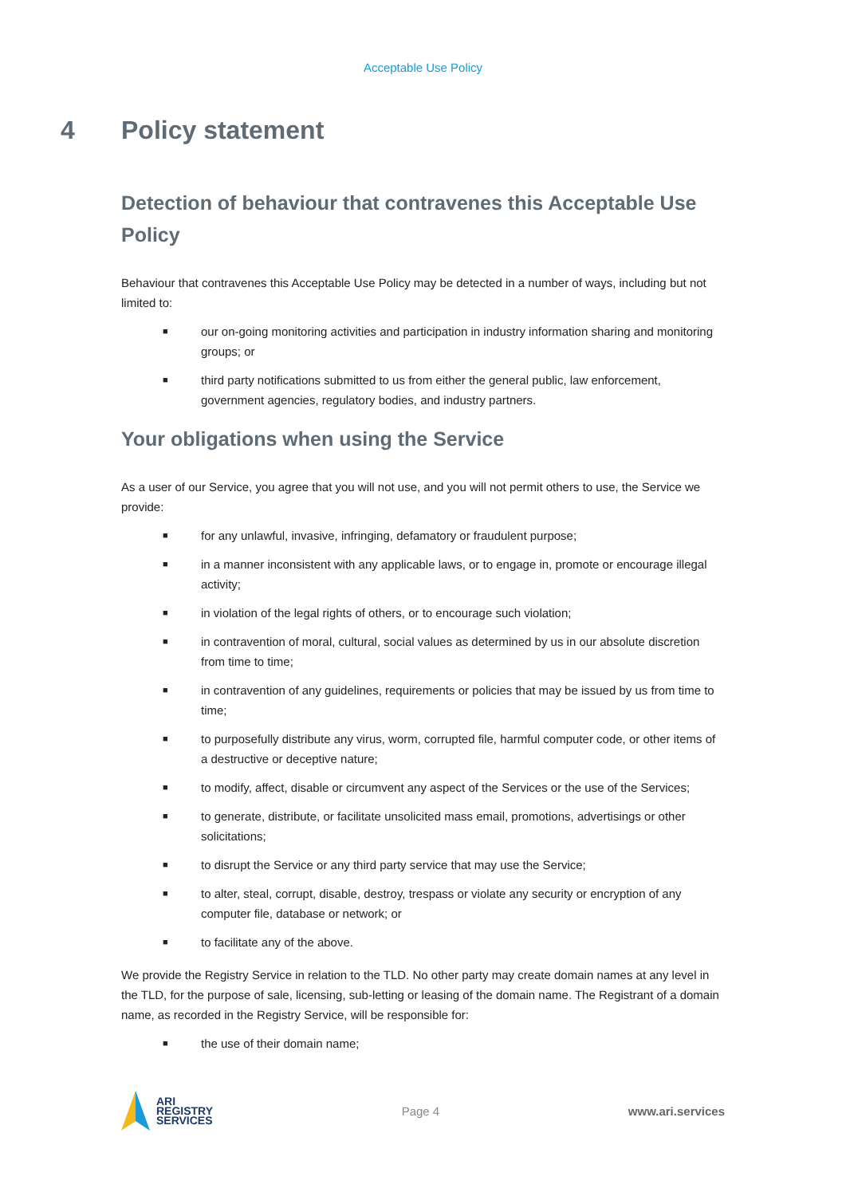Acceptable Use Policy
4 Policy statement
Detection of behaviour that contravenes this Acceptable Use Policy
Behaviour that contravenes this Acceptable Use Policy may be detected in a number of ways, including but not limited to:
■ our on-going monitoring activities and participation in industry information sharing and monitoring groups; or
■ third party notifications submitted to us from either the general public, law enforcement, government agencies, regulatory bodies, and industry partners.
Your obligations when using the Service
As a user of our Service, you agree that you will not use, and you will not permit others to use, the Service we provide:
■ for any unlawful, invasive, infringing, defamatory or fraudulent purpose;
■ in a manner inconsistent with any applicable laws, or to engage in, promote or encourage illegal activity;
■ in violation of the legal rights of others, or to encourage such violation;
■ in contravention of moral, cultural, social values as determined by us in our absolute discretion from time to time;
■ in contravention of any guidelines, requirements or policies that may be issued by us from time to time;
■ to purposefully distribute any virus, worm, corrupted file, harmful computer code, or other items of a destructive or deceptive nature;
■ to modify, affect, disable or circumvent any aspect of the Services or the use of the Services;
■ to generate, distribute, or facilitate unsolicited mass email, promotions, advertisings or other solicitations;
■ to disrupt the Service or any third party service that may use the Service;
■ to alter, steal, corrupt, disable, destroy, trespass or violate any security or encryption of any computer file, database or network; or
■ to facilitate any of the above.
We provide the Registry Service in relation to the TLD. No other party may create domain names at any level in the TLD, for the purpose of sale, licensing, sub-letting or leasing of the domain name. The Registrant of a domain name, as recorded in the Registry Service, will be responsible for:
■ the use of their domain name;
ARI
REGISTRY
SERVICES
Page 4 www.ari.services